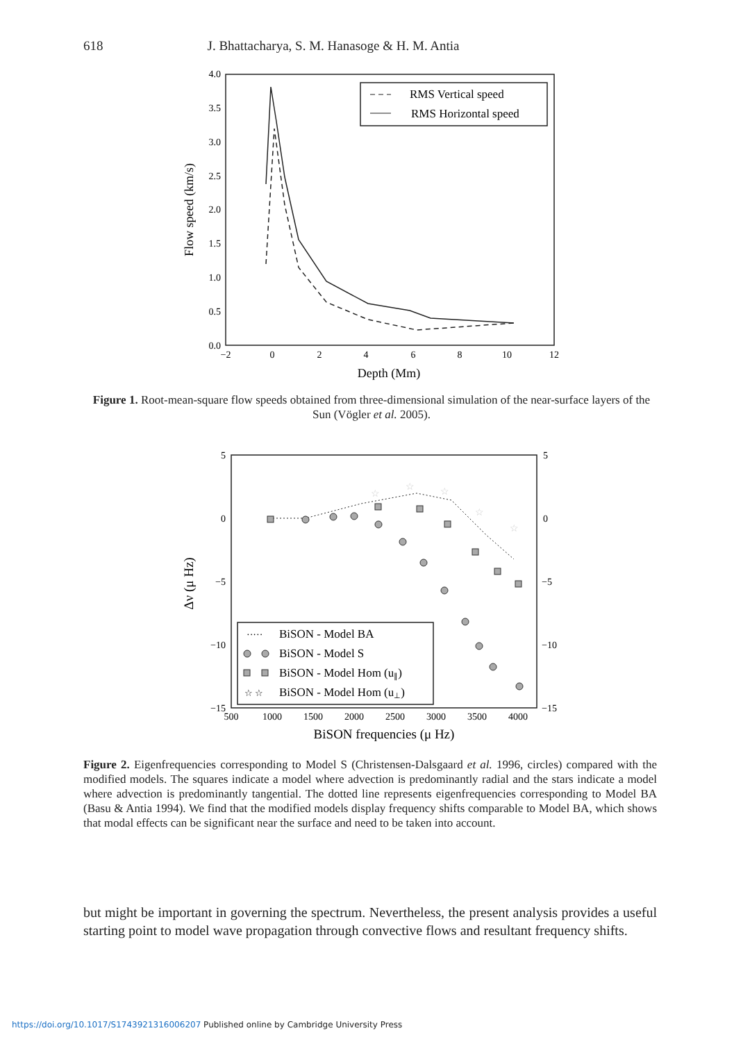618 J. Bhattacharya, S. M. Hanasoge & H. M. Antia
0.0
0.5
1.0
1.5
2.0
2.5
3.0
3.5
4.0
−2
0
2
4
6
8
10
12
Depth (Mm)
Flow speed (km/s)
RMS Vertical speed
RMS Horizontal speed
Figure 1. Root-mean-square flow speeds obtained from three-dimensional simulation of the near-surface layers of the Sun (Vögler et al. 2005).
5
0
−5
−10
−15
5
0
−5
−10
−15
500
1000
1500
2000
2500
3000
3500
4000
BiSON frequencies (μ Hz)
Δν (μ Hz)
☆
☆
☆
☆
☆
BiSON - Model BA
BiSON - Model S
BiSON - Model Hom (u∥)
BiSON - Model Hom (u⊥)
·····
☆ ☆
Figure 2. Eigenfrequencies corresponding to Model S (Christensen-Dalsgaard et al. 1996, circles) compared with the modified models. The squares indicate a model where advection is predominantly radial and the stars indicate a model where advection is predominantly tangential. The dotted line represents eigenfrequencies corresponding to Model BA (Basu & Antia 1994). We find that the modified models display frequency shifts comparable to Model BA, which shows that modal effects can be significant near the surface and need to be taken into account.
but might be important in governing the spectrum. Nevertheless, the present analysis provides a useful starting point to model wave propagation through convective flows and resultant frequency shifts.
https://doi.org/10.1017/S1743921316006207 Published online by Cambridge University Press